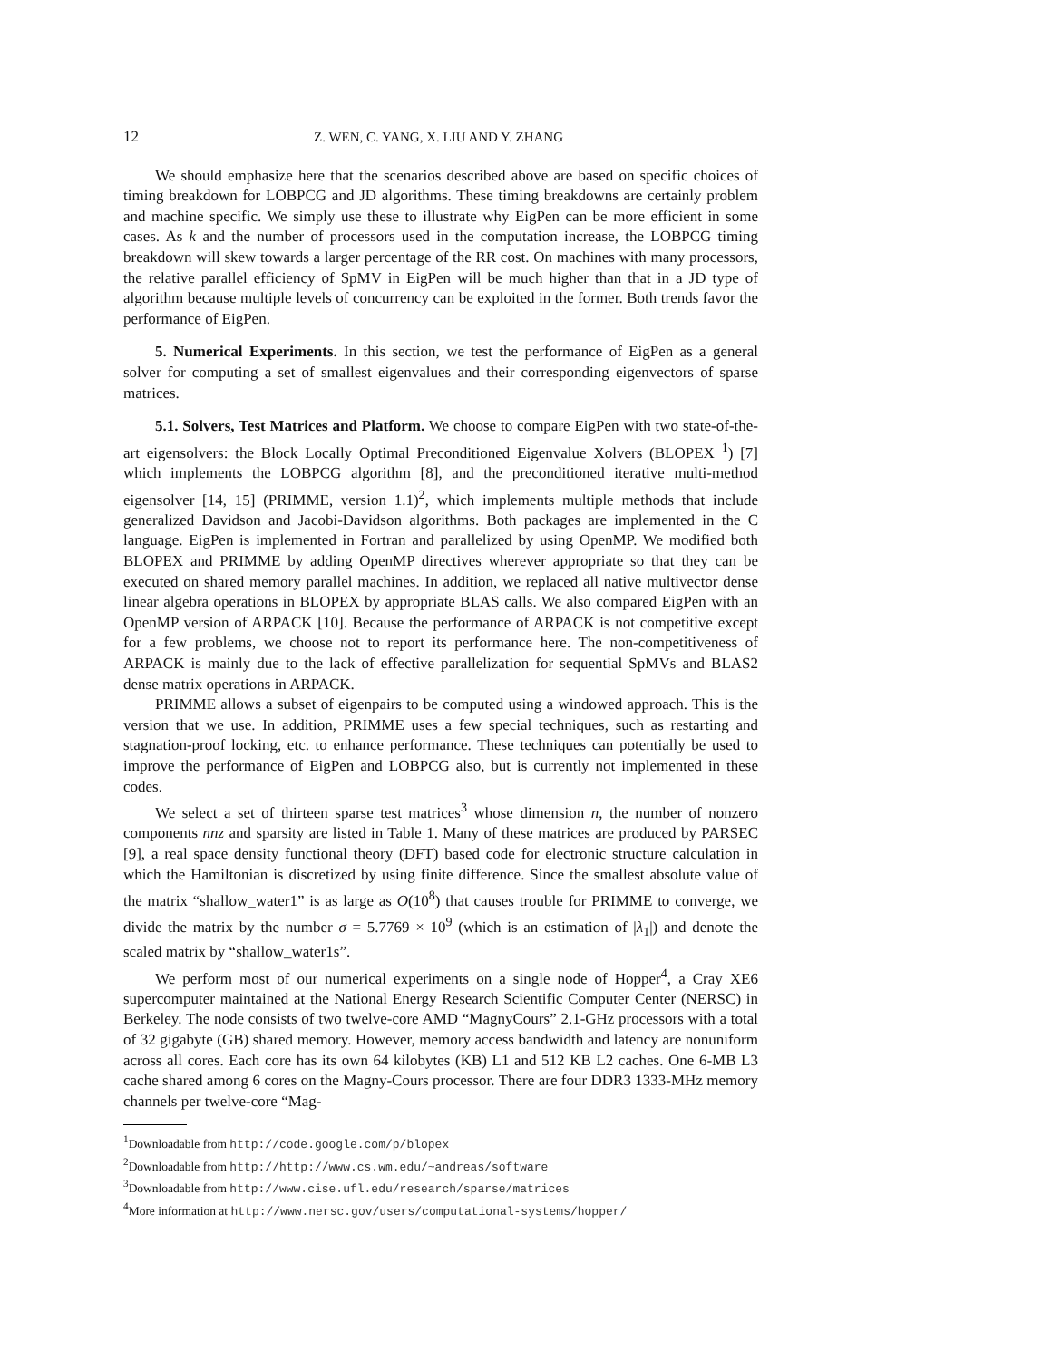12 Z. WEN, C. YANG, X. LIU AND Y. ZHANG
We should emphasize here that the scenarios described above are based on specific choices of timing breakdown for LOBPCG and JD algorithms. These timing breakdowns are certainly problem and machine specific. We simply use these to illustrate why EigPen can be more efficient in some cases. As k and the number of processors used in the computation increase, the LOBPCG timing breakdown will skew towards a larger percentage of the RR cost. On machines with many processors, the relative parallel efficiency of SpMV in EigPen will be much higher than that in a JD type of algorithm because multiple levels of concurrency can be exploited in the former. Both trends favor the performance of EigPen.
5. Numerical Experiments. In this section, we test the performance of EigPen as a general solver for computing a set of smallest eigenvalues and their corresponding eigenvectors of sparse matrices.
5.1. Solvers, Test Matrices and Platform. We choose to compare EigPen with two state-of-the-art eigensolvers: the Block Locally Optimal Preconditioned Eigenvalue Xolvers (BLOPEX <sup>1</sup>) [7] which implements the LOBPCG algorithm [8], and the preconditioned iterative multi-method eigensolver [14, 15] (PRIMME, version 1.1)<sup>2</sup>, which implements multiple methods that include generalized Davidson and Jacobi-Davidson algorithms. Both packages are implemented in the C language. EigPen is implemented in Fortran and parallelized by using OpenMP. We modified both BLOPEX and PRIMME by adding OpenMP directives wherever appropriate so that they can be executed on shared memory parallel machines. In addition, we replaced all native multivector dense linear algebra operations in BLOPEX by appropriate BLAS calls. We also compared EigPen with an OpenMP version of ARPACK [10]. Because the performance of ARPACK is not competitive except for a few problems, we choose not to report its performance here. The non-competitiveness of ARPACK is mainly due to the lack of effective parallelization for sequential SpMVs and BLAS2 dense matrix operations in ARPACK.
PRIMME allows a subset of eigenpairs to be computed using a windowed approach. This is the version that we use. In addition, PRIMME uses a few special techniques, such as restarting and stagnation-proof locking, etc. to enhance performance. These techniques can potentially be used to improve the performance of EigPen and LOBPCG also, but is currently not implemented in these codes.
We select a set of thirteen sparse test matrices<sup>3</sup> whose dimension n, the number of nonzero components nnz and sparsity are listed in Table 1. Many of these matrices are produced by PARSEC [9], a real space density functional theory (DFT) based code for electronic structure calculation in which the Hamiltonian is discretized by using finite difference. Since the smallest absolute value of the matrix “shallow_water1” is as large as O(10<sup>8</sup>) that causes trouble for PRIMME to converge, we divide the matrix by the number σ = 5.7769 × 10<sup>9</sup> (which is an estimation of |λ<sub>1</sub>|) and denote the scaled matrix by “shallow_water1s”.
We perform most of our numerical experiments on a single node of Hopper<sup>4</sup>, a Cray XE6 supercomputer maintained at the National Energy Research Scientific Computer Center (NERSC) in Berkeley. The node consists of two twelve-core AMD “MagnyCours” 2.1-GHz processors with a total of 32 gigabyte (GB) shared memory. However, memory access bandwidth and latency are nonuniform across all cores. Each core has its own 64 kilobytes (KB) L1 and 512 KB L2 caches. One 6-MB L3 cache shared among 6 cores on the Magny-Cours processor. There are four DDR3 1333-MHz memory channels per twelve-core “Mag-
<sup>1</sup> Downloadable from http://code.google.com/p/blopex
<sup>2</sup> Downloadable from http://http://www.cs.wm.edu/~andreas/software
<sup>3</sup> Downloadable from http://www.cise.ufl.edu/research/sparse/matrices
<sup>4</sup> More information at http://www.nersc.gov/users/computational-systems/hopper/